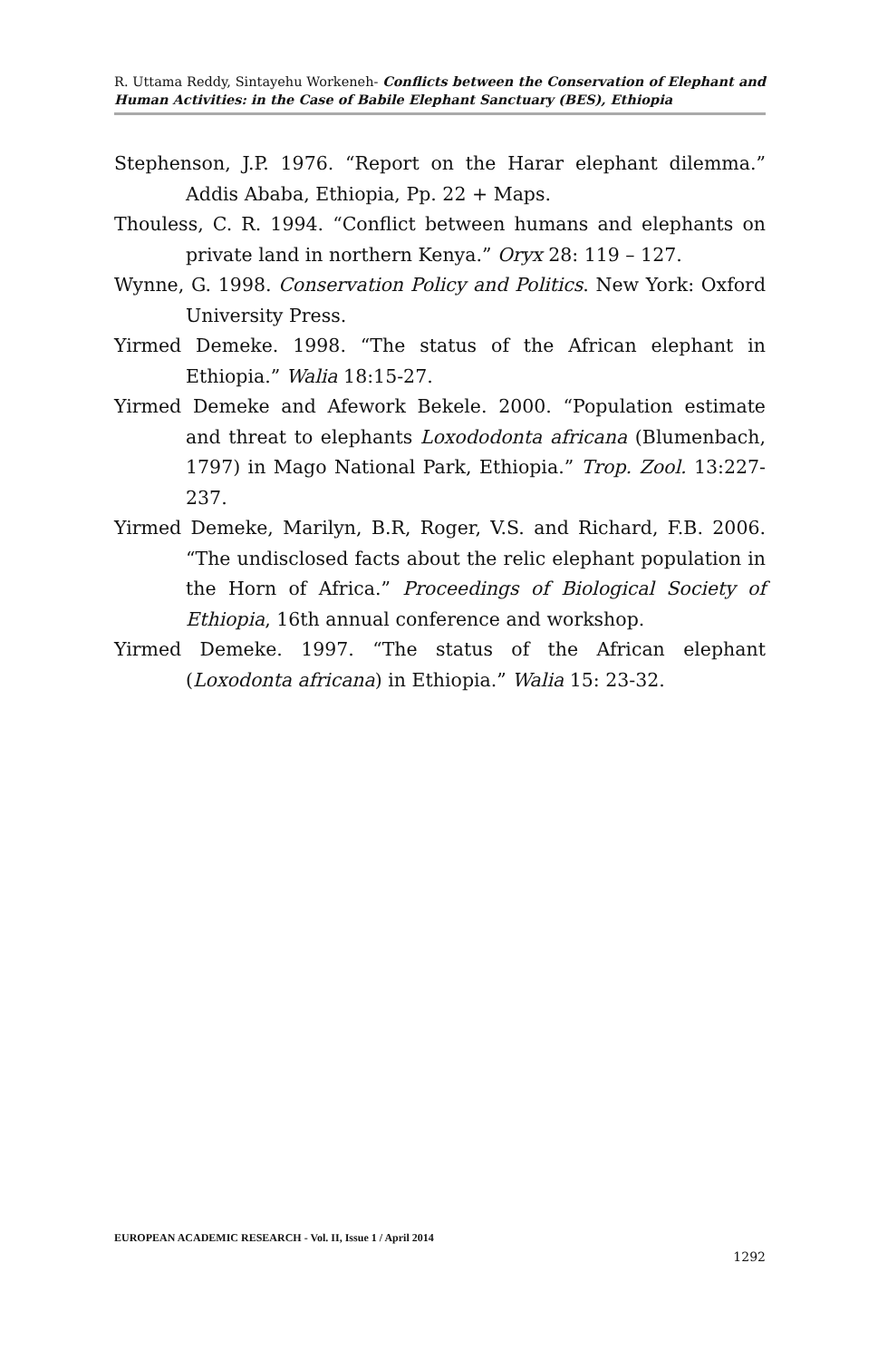R. Uttama Reddy, Sintayehu Workeneh- Conflicts between the Conservation of Elephant and Human Activities: in the Case of Babile Elephant Sanctuary (BES), Ethiopia
Stephenson, J.P. 1976. “Report on the Harar elephant dilemma.” Addis Ababa, Ethiopia, Pp. 22 + Maps.
Thouless, C. R. 1994. “Conflict between humans and elephants on private land in northern Kenya.” Oryx 28: 119 – 127.
Wynne, G. 1998. Conservation Policy and Politics. New York: Oxford University Press.
Yirmed Demeke. 1998. “The status of the African elephant in Ethiopia.” Walia 18:15-27.
Yirmed Demeke and Afework Bekele. 2000. “Population estimate and threat to elephants Loxododonta africana (Blumenbach, 1797) in Mago National Park, Ethiopia.” Trop. Zool. 13:227-237.
Yirmed Demeke, Marilyn, B.R, Roger, V.S. and Richard, F.B. 2006. “The undisclosed facts about the relic elephant population in the Horn of Africa.” Proceedings of Biological Society of Ethiopia, 16th annual conference and workshop.
Yirmed Demeke. 1997. “The status of the African elephant (Loxodonta africana) in Ethiopia.” Walia 15: 23-32.
EUROPEAN ACADEMIC RESEARCH - Vol. II, Issue 1 / April 2014
1292